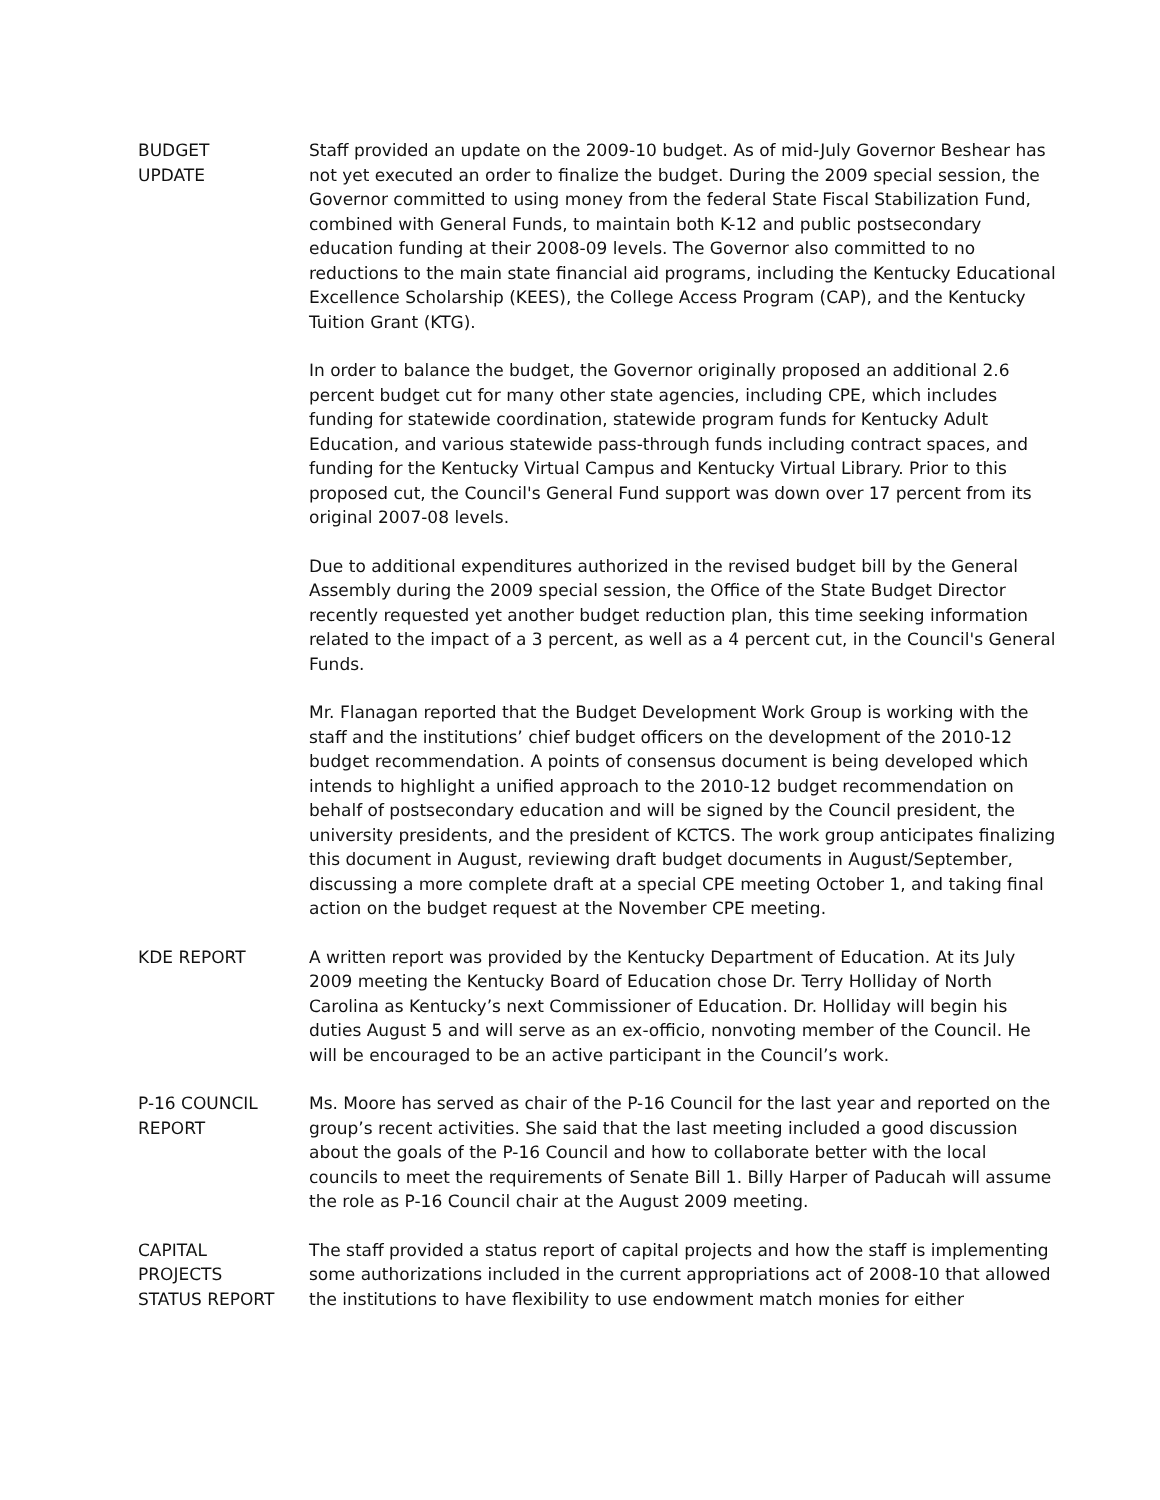BUDGET
UPDATE
Staff provided an update on the 2009-10 budget. As of mid-July Governor Beshear has not yet executed an order to finalize the budget. During the 2009 special session, the Governor committed to using money from the federal State Fiscal Stabilization Fund, combined with General Funds, to maintain both K-12 and public postsecondary education funding at their 2008-09 levels. The Governor also committed to no reductions to the main state financial aid programs, including the Kentucky Educational Excellence Scholarship (KEES), the College Access Program (CAP), and the Kentucky Tuition Grant (KTG).
In order to balance the budget, the Governor originally proposed an additional 2.6 percent budget cut for many other state agencies, including CPE, which includes funding for statewide coordination, statewide program funds for Kentucky Adult Education, and various statewide pass-through funds including contract spaces, and funding for the Kentucky Virtual Campus and Kentucky Virtual Library. Prior to this proposed cut, the Council's General Fund support was down over 17 percent from its original 2007-08 levels.
Due to additional expenditures authorized in the revised budget bill by the General Assembly during the 2009 special session, the Office of the State Budget Director recently requested yet another budget reduction plan, this time seeking information related to the impact of a 3 percent, as well as a 4 percent cut, in the Council's General Funds.
Mr. Flanagan reported that the Budget Development Work Group is working with the staff and the institutions’ chief budget officers on the development of the 2010-12 budget recommendation. A points of consensus document is being developed which intends to highlight a unified approach to the 2010-12 budget recommendation on behalf of postsecondary education and will be signed by the Council president, the university presidents, and the president of KCTCS. The work group anticipates finalizing this document in August, reviewing draft budget documents in August/September, discussing a more complete draft at a special CPE meeting October 1, and taking final action on the budget request at the November CPE meeting.
KDE REPORT A written report was provided by the Kentucky Department of Education. At its July 2009 meeting the Kentucky Board of Education chose Dr. Terry Holliday of North Carolina as Kentucky’s next Commissioner of Education. Dr. Holliday will begin his duties August 5 and will serve as an ex-officio, nonvoting member of the Council. He will be encouraged to be an active participant in the Council’s work.
P-16 COUNCIL
REPORT
Ms. Moore has served as chair of the P-16 Council for the last year and reported on the group’s recent activities. She said that the last meeting included a good discussion about the goals of the P-16 Council and how to collaborate better with the local councils to meet the requirements of Senate Bill 1. Billy Harper of Paducah will assume the role as P-16 Council chair at the August 2009 meeting.
CAPITAL
PROJECTS
STATUS REPORT
The staff provided a status report of capital projects and how the staff is implementing some authorizations included in the current appropriations act of 2008-10 that allowed the institutions to have flexibility to use endowment match monies for either